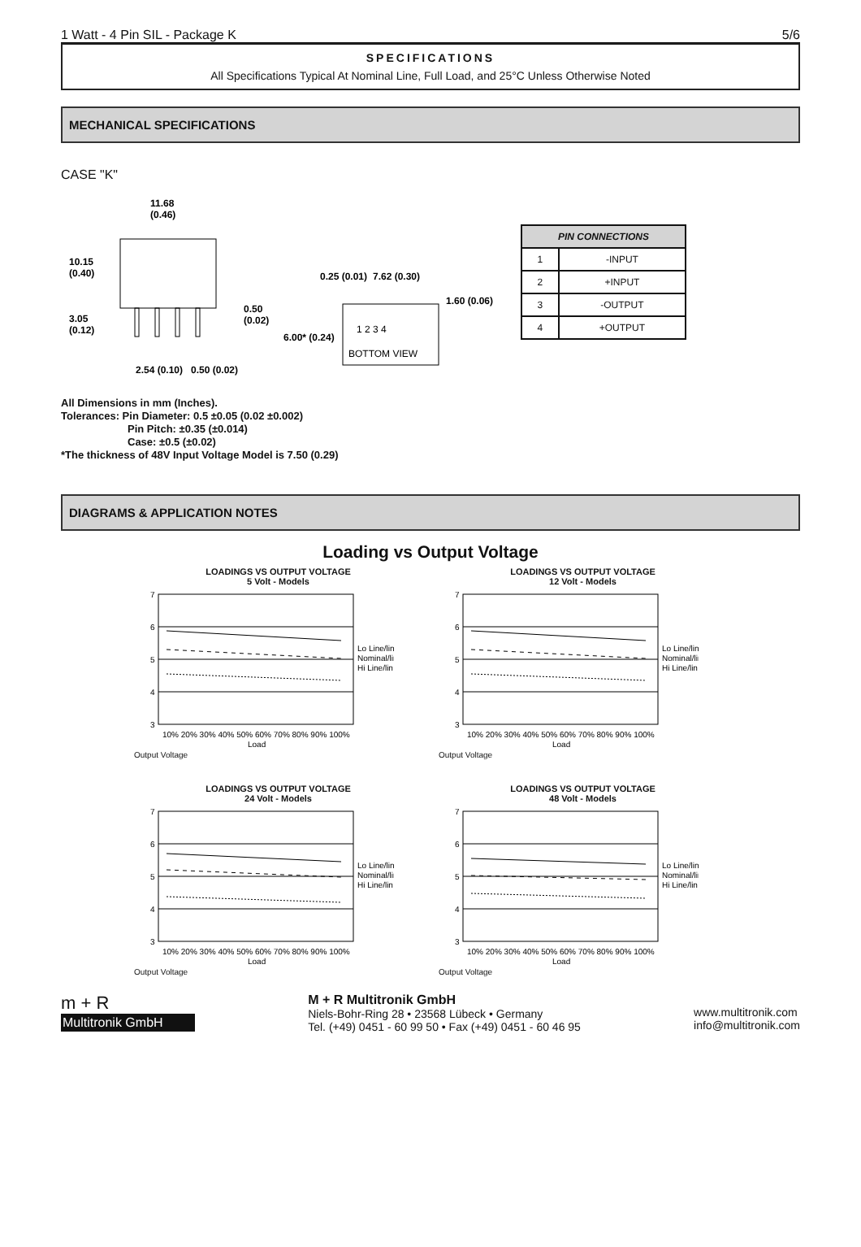1 Watt - 4 Pin SIL - Package K 5/6
SPECIFICATIONS
All Specifications Typical At Nominal Line, Full Load, and 25°C Unless Otherwise Noted
MECHANICAL SPECIFICATIONS
CASE "K"
11.68
(0.46)
10.15
(0.40)
3.05
(0.12)
0.50
(0.02)
2.54 (0.10)
0.50 (0.02)
0.25 (0.01)
7.62 (0.30)
1.60 (0.06)
6.00* (0.24)
1 2 3 4
BOTTOM VIEW
| PIN CONNECTIONS | |
| --- | --- |
| 1 | -INPUT |
| 2 | +INPUT |
| 3 | -OUTPUT |
| 4 | +OUTPUT |
All Dimensions in mm (Inches).
Tolerances: Pin Diameter: 0.5 ±0.05 (0.02 ±0.002)
Pin Pitch: ±0.35 (±0.014)
Case: ±0.5 (±0.02)
*The thickness of 48V Input Voltage Model is 7.50 (0.29)
DIAGRAMS & APPLICATION NOTES
Loading vs Output Voltage
LOADINGS VS OUTPUT VOLTAGE
5 Volt - Models
7
6
5
4
3
10% 20% 30% 40% 50% 60% 70% 80% 90% 100%
Load
Lo Line/lin
Nominal/lin
Hi Line/lin
Output Voltage
LOADINGS VS OUTPUT VOLTAGE
12 Volt - Models
7
6
5
4
3
10% 20% 30% 40% 50% 60% 70% 80% 90% 100%
Load
Lo Line/lin
Nominal/lin
Hi Line/lin
Output Voltage
LOADINGS VS OUTPUT VOLTAGE
24 Volt - Models
7
6
5
4
3
10% 20% 30% 40% 50% 60% 70% 80% 90% 100%
Load
Lo Line/lin
Nominal/lin
Hi Line/lin
Output Voltage
LOADINGS VS OUTPUT VOLTAGE
48 Volt - Models
7
6
5
4
3
10% 20% 30% 40% 50% 60% 70% 80% 90% 100%
Load
Lo Line/lin
Nominal/lin
Hi Line/lin
Output Voltage
m + R
Multitronik GmbH
M + R Multitronik GmbH
Niels-Bohr-Ring 28 • 23568 Lübeck • Germany
Tel. (+49) 0451 - 60 99 50 • Fax (+49) 0451 - 60 46 95
www.multitronik.com
info@multitronik.com